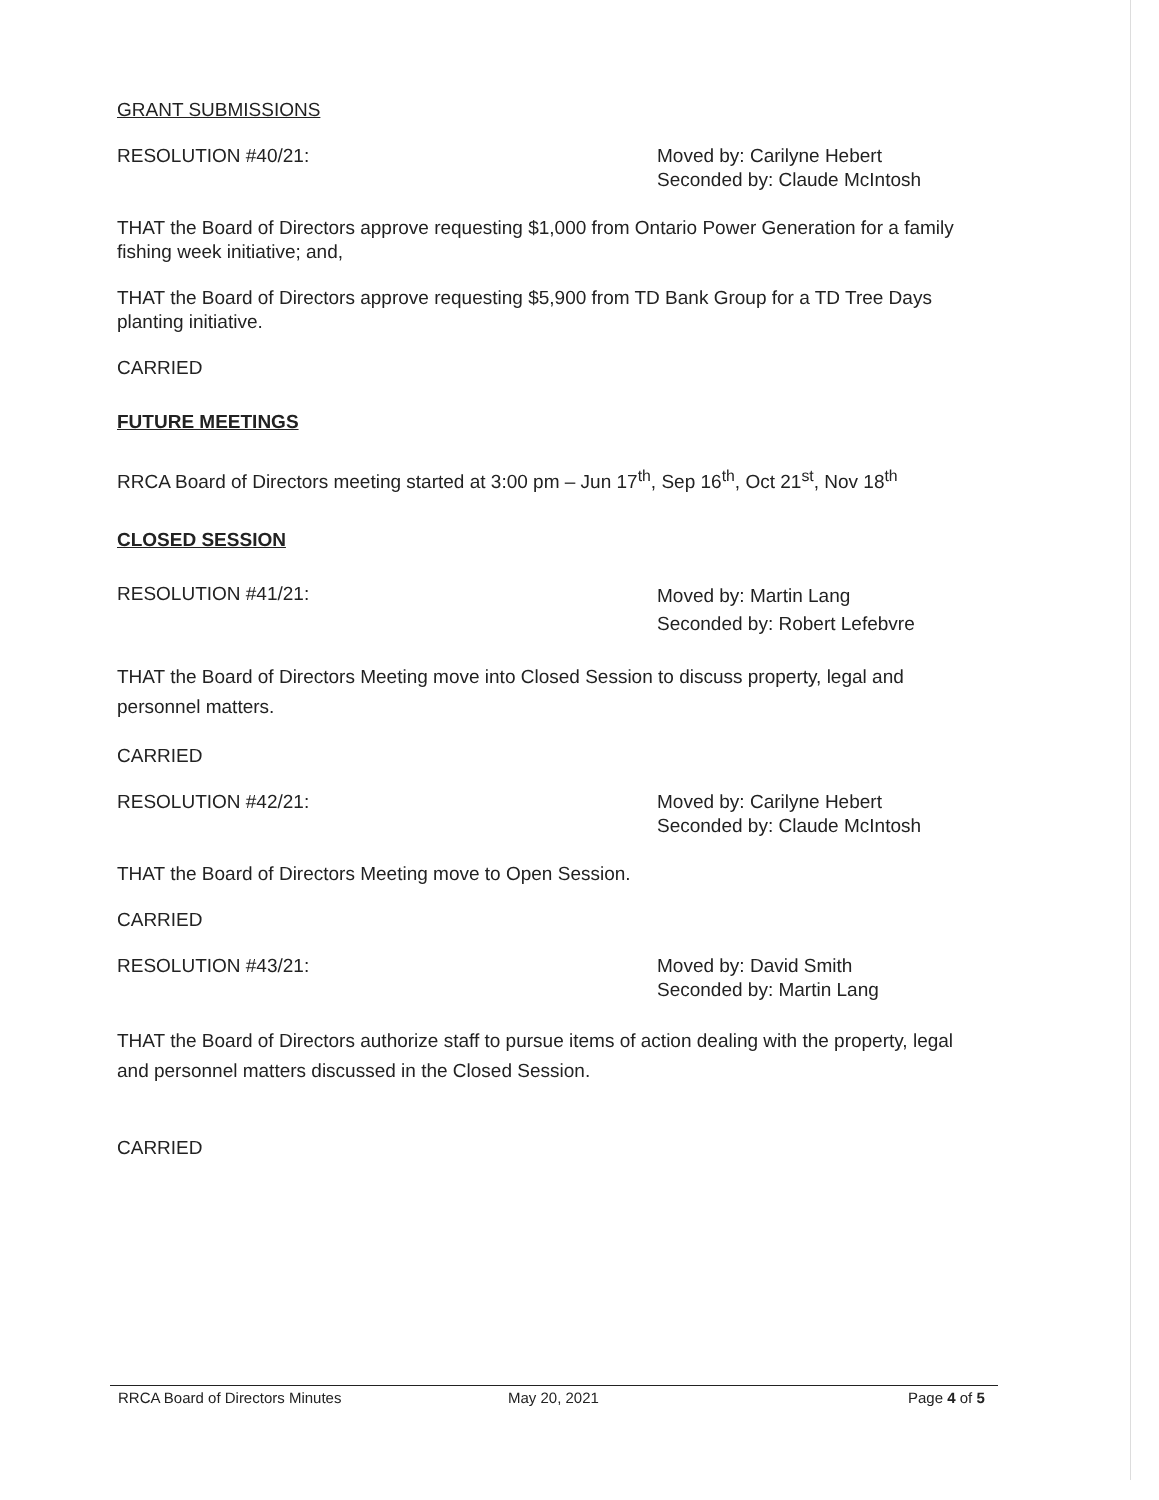GRANT SUBMISSIONS
RESOLUTION #40/21: Moved by: Carilyne Hebert
Seconded by: Claude McIntosh
THAT the Board of Directors approve requesting $1,000 from Ontario Power Generation for a family fishing week initiative; and,
THAT the Board of Directors approve requesting $5,900 from TD Bank Group for a TD Tree Days planting initiative.
CARRIED
FUTURE MEETINGS
RRCA Board of Directors meeting started at 3:00 pm – Jun 17<sup>th</sup>, Sep 16<sup>th</sup>, Oct 21<sup>st</sup>, Nov 18<sup>th</sup>
CLOSED SESSION
RESOLUTION #41/21:
Moved by: Martin Lang
Seconded by: Robert Lefebvre
THAT the Board of Directors Meeting move into Closed Session to discuss property, legal and personnel matters.
CARRIED
RESOLUTION #42/21: Moved by: Carilyne Hebert
Seconded by: Claude McIntosh
THAT the Board of Directors Meeting move to Open Session.
CARRIED
RESOLUTION #43/21: Moved by: David Smith
Seconded by: Martin Lang
THAT the Board of Directors authorize staff to pursue items of action dealing with the property, legal and personnel matters discussed in the Closed Session.
CARRIED
RRCA Board of Directors Minutes May 20, 2021 Page 4 of 5